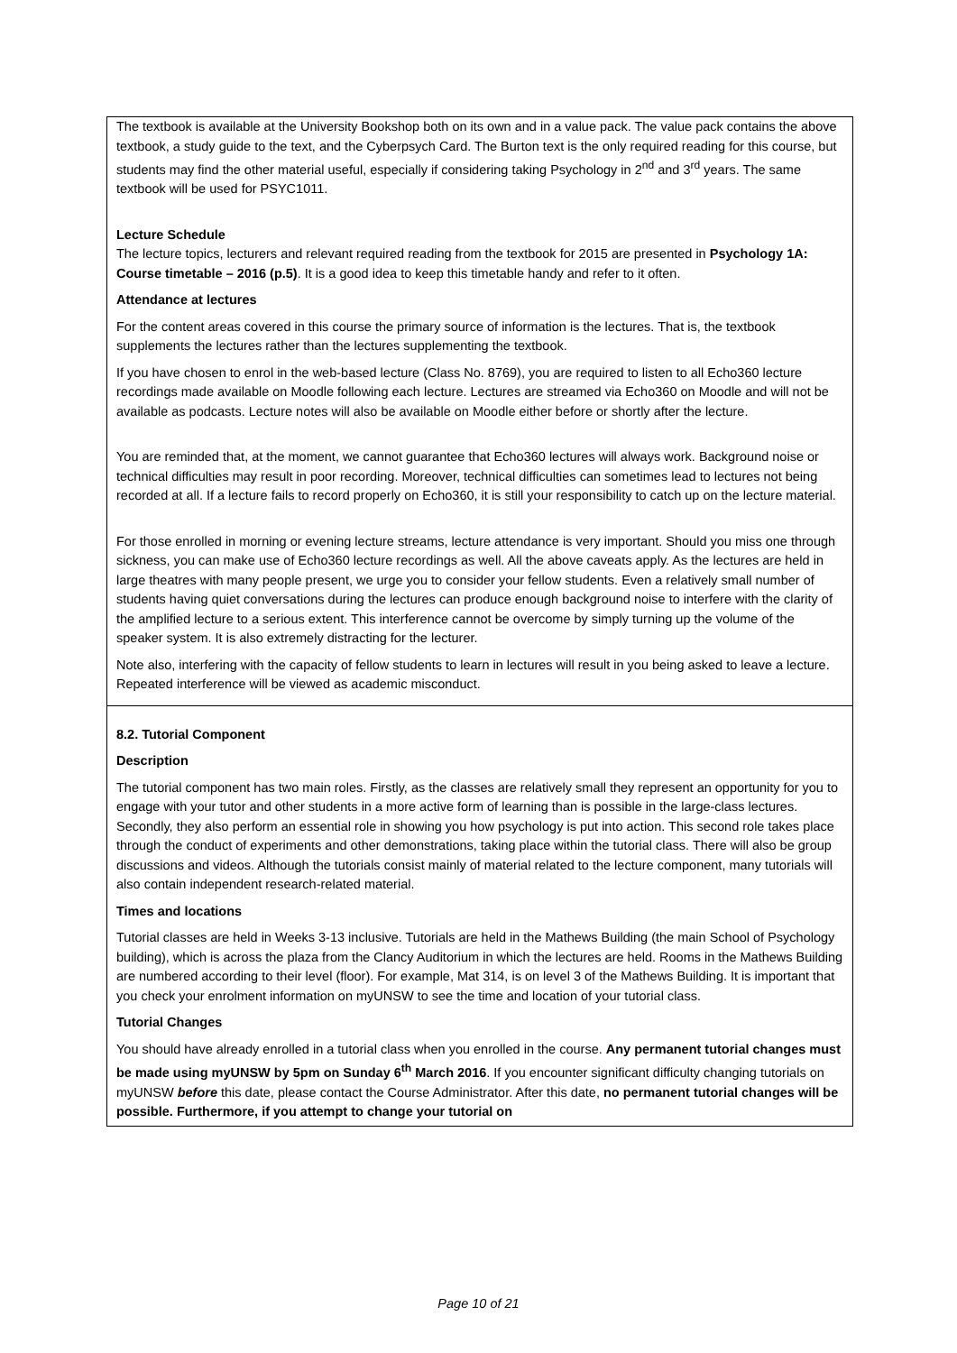The textbook is available at the University Bookshop both on its own and in a value pack. The value pack contains the above textbook, a study guide to the text, and the Cyberpsych Card. The Burton text is the only required reading for this course, but students may find the other material useful, especially if considering taking Psychology in 2<sup>nd</sup> and 3<sup>rd</sup> years. The same textbook will be used for PSYC1011.
Lecture Schedule
The lecture topics, lecturers and relevant required reading from the textbook for 2015 are presented in Psychology 1A: Course timetable – 2016 (p.5). It is a good idea to keep this timetable handy and refer to it often.
Attendance at lectures
For the content areas covered in this course the primary source of information is the lectures. That is, the textbook supplements the lectures rather than the lectures supplementing the textbook.
If you have chosen to enrol in the web-based lecture (Class No. 8769), you are required to listen to all Echo360 lecture recordings made available on Moodle following each lecture. Lectures are streamed via Echo360 on Moodle and will not be available as podcasts. Lecture notes will also be available on Moodle either before or shortly after the lecture.
You are reminded that, at the moment, we cannot guarantee that Echo360 lectures will always work. Background noise or technical difficulties may result in poor recording. Moreover, technical difficulties can sometimes lead to lectures not being recorded at all. If a lecture fails to record properly on Echo360, it is still your responsibility to catch up on the lecture material.
For those enrolled in morning or evening lecture streams, lecture attendance is very important. Should you miss one through sickness, you can make use of Echo360 lecture recordings as well. All the above caveats apply. As the lectures are held in large theatres with many people present, we urge you to consider your fellow students. Even a relatively small number of students having quiet conversations during the lectures can produce enough background noise to interfere with the clarity of the amplified lecture to a serious extent. This interference cannot be overcome by simply turning up the volume of the speaker system. It is also extremely distracting for the lecturer.
Note also, interfering with the capacity of fellow students to learn in lectures will result in you being asked to leave a lecture. Repeated interference will be viewed as academic misconduct.
8.2. Tutorial Component
Description
The tutorial component has two main roles. Firstly, as the classes are relatively small they represent an opportunity for you to engage with your tutor and other students in a more active form of learning than is possible in the large-class lectures. Secondly, they also perform an essential role in showing you how psychology is put into action. This second role takes place through the conduct of experiments and other demonstrations, taking place within the tutorial class. There will also be group discussions and videos. Although the tutorials consist mainly of material related to the lecture component, many tutorials will also contain independent research-related material.
Times and locations
Tutorial classes are held in Weeks 3-13 inclusive. Tutorials are held in the Mathews Building (the main School of Psychology building), which is across the plaza from the Clancy Auditorium in which the lectures are held. Rooms in the Mathews Building are numbered according to their level (floor). For example, Mat 314, is on level 3 of the Mathews Building. It is important that you check your enrolment information on myUNSW to see the time and location of your tutorial class.
Tutorial Changes
You should have already enrolled in a tutorial class when you enrolled in the course. Any permanent tutorial changes must be made using myUNSW by 5pm on Sunday 6<sup>th</sup> March 2016. If you encounter significant difficulty changing tutorials on myUNSW before this date, please contact the Course Administrator. After this date, no permanent tutorial changes will be possible. Furthermore, if you attempt to change your tutorial on
Page 10 of 21